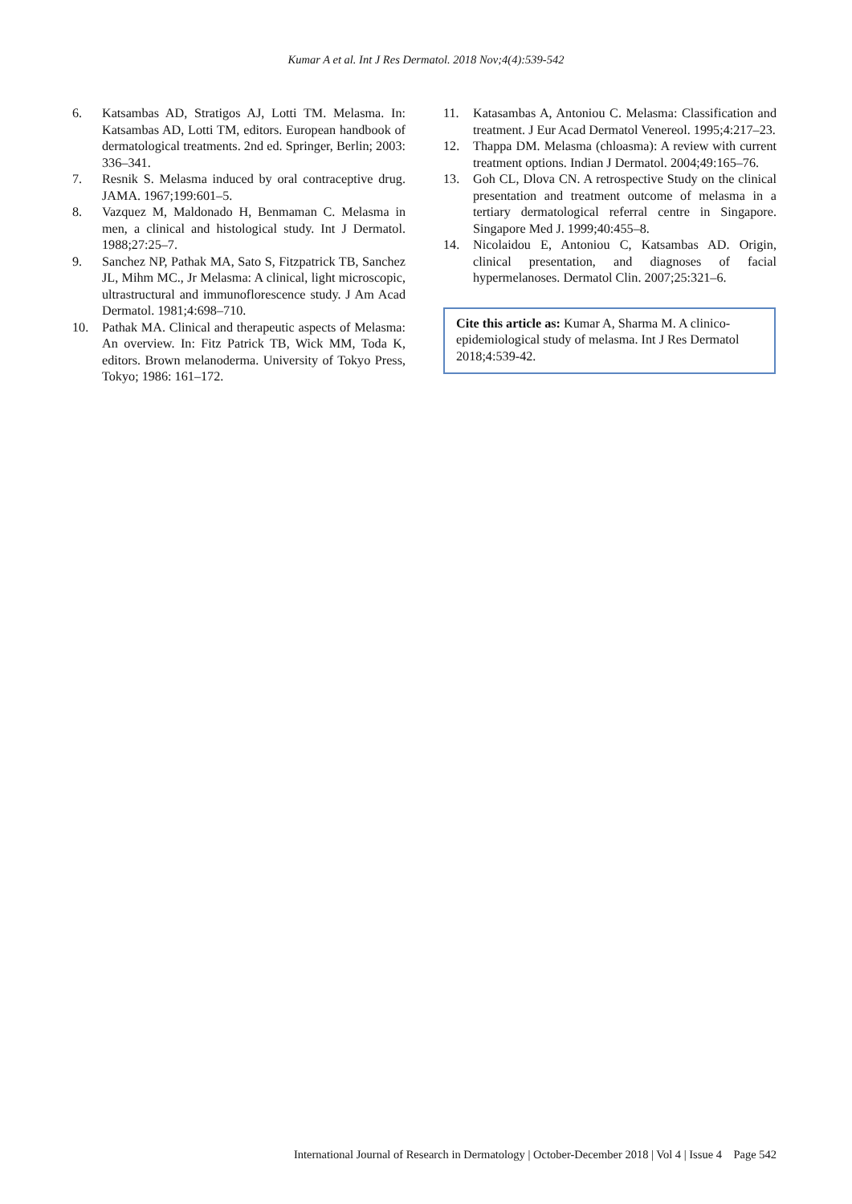Kumar A et al. Int J Res Dermatol. 2018 Nov;4(4):539-542
6. Katsambas AD, Stratigos AJ, Lotti TM. Melasma. In: Katsambas AD, Lotti TM, editors. European handbook of dermatological treatments. 2nd ed. Springer, Berlin; 2003: 336–341.
7. Resnik S. Melasma induced by oral contraceptive drug. JAMA. 1967;199:601–5.
8. Vazquez M, Maldonado H, Benmaman C. Melasma in men, a clinical and histological study. Int J Dermatol. 1988;27:25–7.
9. Sanchez NP, Pathak MA, Sato S, Fitzpatrick TB, Sanchez JL, Mihm MC., Jr Melasma: A clinical, light microscopic, ultrastructural and immunoflorescence study. J Am Acad Dermatol. 1981;4:698–710.
10. Pathak MA. Clinical and therapeutic aspects of Melasma: An overview. In: Fitz Patrick TB, Wick MM, Toda K, editors. Brown melanoderma. University of Tokyo Press, Tokyo; 1986: 161–172.
11. Katasambas A, Antoniou C. Melasma: Classification and treatment. J Eur Acad Dermatol Venereol. 1995;4:217–23.
12. Thappa DM. Melasma (chloasma): A review with current treatment options. Indian J Dermatol. 2004;49:165–76.
13. Goh CL, Dlova CN. A retrospective Study on the clinical presentation and treatment outcome of melasma in a tertiary dermatological referral centre in Singapore. Singapore Med J. 1999;40:455–8.
14. Nicolaidou E, Antoniou C, Katsambas AD. Origin, clinical presentation, and diagnoses of facial hypermelanoses. Dermatol Clin. 2007;25:321–6.
Cite this article as: Kumar A, Sharma M. A clinico-epidemiological study of melasma. Int J Res Dermatol 2018;4:539-42.
International Journal of Research in Dermatology | October-December 2018 | Vol 4 | Issue 4 Page 542